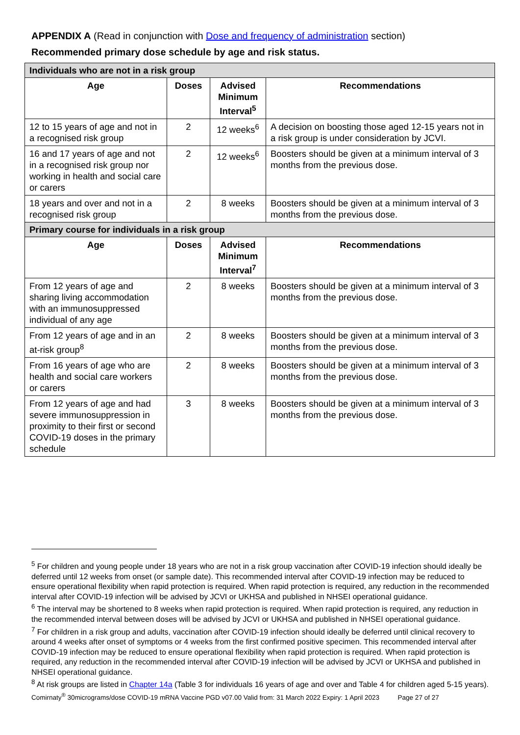APPENDIX A (Read in conjunction with Dose and frequency of administration section)
Recommended primary dose schedule by age and risk status.
| Individuals who are not in a risk group | | | |
| --- | --- | --- | --- |
| Age | Doses | Advised Minimum Interval<sup>5</sup> | Recommendations |
| 12 to 15 years of age and not in a recognised risk group | 2 | 12 weeks<sup>6</sup> | A decision on boosting those aged 12-15 years not in a risk group is under consideration by JCVI. |
| 16 and 17 years of age and not in a recognised risk group nor working in health and social care or carers | 2 | 12 weeks<sup>6</sup> | Boosters should be given at a minimum interval of 3 months from the previous dose. |
| 18 years and over and not in a recognised risk group | 2 | 8 weeks | Boosters should be given at a minimum interval of 3 months from the previous dose. |
| Primary course for individuals in a risk group | | | |
| Age | Doses | Advised Minimum Interval<sup>7</sup> | Recommendations |
| From 12 years of age and sharing living accommodation with an immunosuppressed individual of any age | 2 | 8 weeks | Boosters should be given at a minimum interval of 3 months from the previous dose. |
| From 12 years of age and in an at-risk group<sup>8</sup> | 2 | 8 weeks | Boosters should be given at a minimum interval of 3 months from the previous dose. |
| From 16 years of age who are health and social care workers or carers | 2 | 8 weeks | Boosters should be given at a minimum interval of 3 months from the previous dose. |
| From 12 years of age and had severe immunosuppression in proximity to their first or second COVID-19 doses in the primary schedule | 3 | 8 weeks | Boosters should be given at a minimum interval of 3 months from the previous dose. |
<sup>5</sup> For children and young people under 18 years who are not in a risk group vaccination after COVID-19 infection should ideally be deferred until 12 weeks from onset (or sample date). This recommended interval after COVID-19 infection may be reduced to ensure operational flexibility when rapid protection is required. When rapid protection is required, any reduction in the recommended interval after COVID-19 infection will be advised by JCVI or UKHSA and published in NHSEI operational guidance.
<sup>6</sup> The interval may be shortened to 8 weeks when rapid protection is required. When rapid protection is required, any reduction in the recommended interval between doses will be advised by JCVI or UKHSA and published in NHSEI operational guidance.
<sup>7</sup> For children in a risk group and adults, vaccination after COVID-19 infection should ideally be deferred until clinical recovery to around 4 weeks after onset of symptoms or 4 weeks from the first confirmed positive specimen. This recommended interval after COVID-19 infection may be reduced to ensure operational flexibility when rapid protection is required. When rapid protection is required, any reduction in the recommended interval after COVID-19 infection will be advised by JCVI or UKHSA and published in NHSEI operational guidance.
<sup>8</sup> At risk groups are listed in Chapter 14a (Table 3 for individuals 16 years of age and over and Table 4 for children aged 5-15 years).
Comirnaty<sup>®</sup> 30micrograms/dose COVID-19 mRNA Vaccine PGD v07.00 Valid from: 31 March 2022 Expiry: 1 April 2023 Page 27 of 27